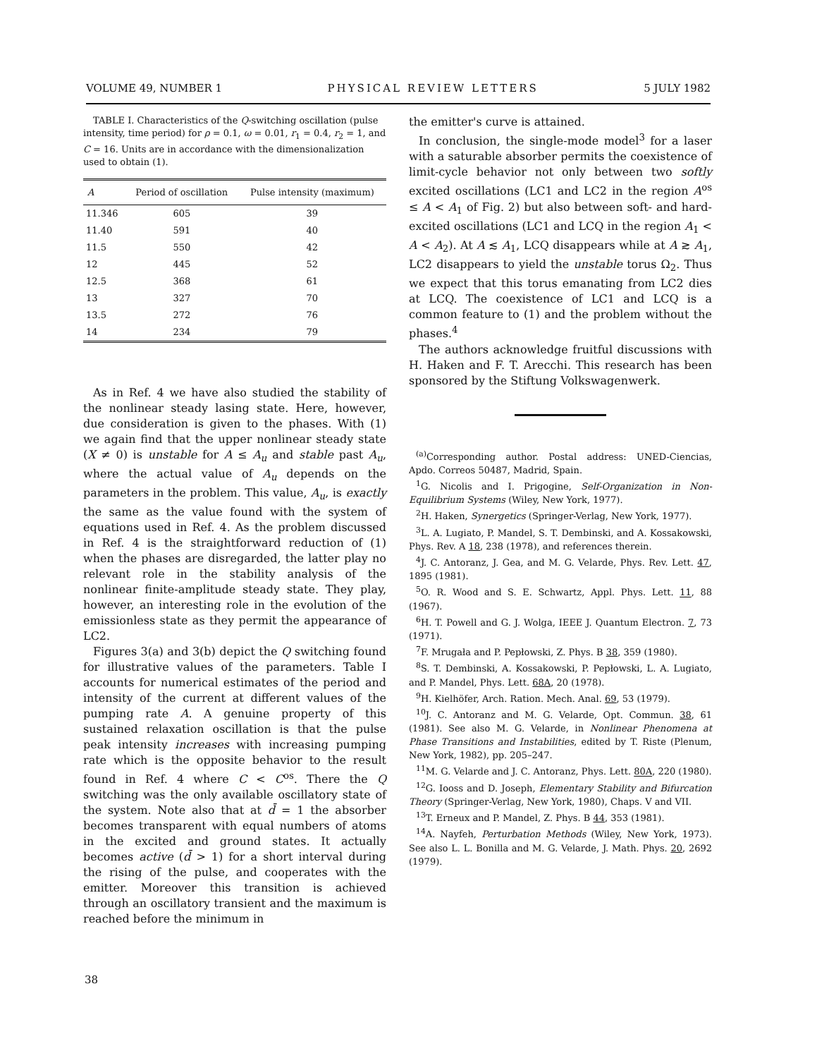VOLUME 49, NUMBER 1 PHYSICAL REVIEW LETTERS 5 JULY 1982
TABLE I. Characteristics of the Q-switching oscillation (pulse intensity, time period) for ρ = 0.1, ω = 0.01, r<sub>1</sub> = 0.4, r<sub>2</sub> = 1, and C = 16. Units are in accordance with the dimensionalization used to obtain (1).
| A | Period of oscillation | Pulse intensity (maximum) |
| --- | --- | --- |
| 11.346 | 605 | 39 |
| 11.40 | 591 | 40 |
| 11.5 | 550 | 42 |
| 12 | 445 | 52 |
| 12.5 | 368 | 61 |
| 13 | 327 | 70 |
| 13.5 | 272 | 76 |
| 14 | 234 | 79 |
As in Ref. 4 we have also studied the stability of the nonlinear steady lasing state. Here, however, due consideration is given to the phases. With (1) we again find that the upper nonlinear steady state (X ≠ 0) is unstable for A ≤ A<sub>u</sub> and stable past A<sub>u</sub>, where the actual value of A<sub>u</sub> depends on the parameters in the problem. This value, A<sub>u</sub>, is exactly the same as the value found with the system of equations used in Ref. 4. As the problem discussed in Ref. 4 is the straightforward reduction of (1) when the phases are disregarded, the latter play no relevant role in the stability analysis of the nonlinear finite-amplitude steady state. They play, however, an interesting role in the evolution of the emissionless state as they permit the appearance of LC2.
Figures 3(a) and 3(b) depict the Q switching found for illustrative values of the parameters. Table I accounts for numerical estimates of the period and intensity of the current at different values of the pumping rate A. A genuine property of this sustained relaxation oscillation is that the pulse peak intensity increases with increasing pumping rate which is the opposite behavior to the result found in Ref. 4 where C < C<sup>os</sup>. There the Q switching was the only available oscillatory state of the system. Note also that at d̄ = 1 the absorber becomes transparent with equal numbers of atoms in the excited and ground states. It actually becomes active (d̄ > 1) for a short interval during the rising of the pulse, and cooperates with the emitter. Moreover this transition is achieved through an oscillatory transient and the maximum is reached before the minimum in
the emitter's curve is attained.
In conclusion, the single-mode model<sup>3</sup> for a laser with a saturable absorber permits the coexistence of limit-cycle behavior not only between two softly excited oscillations (LC1 and LC2 in the region A<sup>os</sup> ≤ A < A<sub>1</sub> of Fig. 2) but also between soft- and hard-excited oscillations (LC1 and LCQ in the region A<sub>1</sub> < A < A<sub>2</sub>). At A ≲ A<sub>1</sub>, LCQ disappears while at A ≳ A<sub>1</sub>, LC2 disappears to yield the unstable torus Ω<sub>2</sub>. Thus we expect that this torus emanating from LC2 dies at LCQ. The coexistence of LC1 and LCQ is a common feature to (1) and the problem without the phases.<sup>4</sup>
The authors acknowledge fruitful discussions with H. Haken and F. T. Arecchi. This research has been sponsored by the Stiftung Volkswagenwerk.
<sup>(a)</sup> Corresponding author. Postal address: UNED-Ciencias, Apdo. Correos 50487, Madrid, Spain.
<sup>1</sup> G. Nicolis and I. Prigogine, Self-Organization in Non-Equilibrium Systems (Wiley, New York, 1977).
<sup>2</sup>H. Haken, Synergetics (Springer-Verlag, New York, 1977).
<sup>3</sup> L. A. Lugiato, P. Mandel, S. T. Dembinski, and A. Kossakowski, Phys. Rev. A 18, 238 (1978), and references therein.
<sup>4</sup> J. C. Antoranz, J. Gea, and M. G. Velarde, Phys. Rev. Lett. 47, 1895 (1981).
<sup>5</sup> O. R. Wood and S. E. Schwartz, Appl. Phys. Lett. 11, 88 (1967).
<sup>6</sup>H. T. Powell and G. J. Wolga, IEEE J. Quantum Electron. 7, 73 (1971).
<sup>7</sup> F. Mrugała and P. Pepłowski, Z. Phys. B 38, 359 (1980).
<sup>8</sup> S. T. Dembinski, A. Kossakowski, P. Pepłowski, L. A. Lugiato, and P. Mandel, Phys. Lett. 68A, 20 (1978).
<sup>9</sup>H. Kielhöfer, Arch. Ration. Mech. Anal. 69, 53 (1979).
<sup>10</sup> J. C. Antoranz and M. G. Velarde, Opt. Commun. 38, 61 (1981). See also M. G. Velarde, in Nonlinear Phenomena at Phase Transitions and Instabilities, edited by T. Riste (Plenum, New York, 1982), pp. 205–247.
<sup>11</sup> M. G. Velarde and J. C. Antoranz, Phys. Lett. 80A, 220 (1980).
<sup>12</sup> G. Iooss and D. Joseph, Elementary Stability and Bifurcation Theory (Springer-Verlag, New York, 1980), Chaps. V and VII.
<sup>13</sup> T. Erneux and P. Mandel, Z. Phys. B 44, 353 (1981).
<sup>14</sup> A. Nayfeh, Perturbation Methods (Wiley, New York, 1973). See also L. L. Bonilla and M. G. Velarde, J. Math. Phys. 20, 2692 (1979).
38